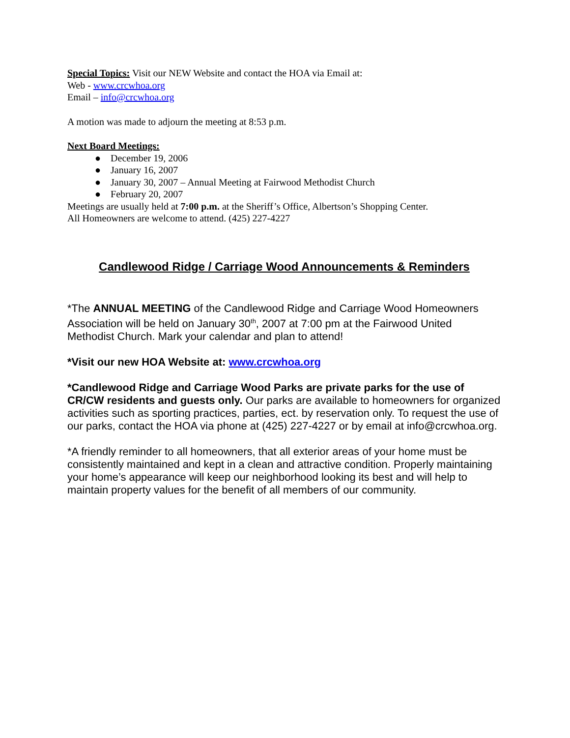Special Topics: Visit our NEW Website and contact the HOA via Email at:
Web - www.crcwhoa.org
Email – info@crcwhoa.org
A motion was made to adjourn the meeting at 8:53 p.m.
Next Board Meetings:
● December 19, 2006
● January 16, 2007
● January 30, 2007 – Annual Meeting at Fairwood Methodist Church
● February 20, 2007
Meetings are usually held at 7:00 p.m. at the Sheriff’s Office, Albertson’s Shopping Center.
All Homeowners are welcome to attend. (425) 227-4227
Candlewood Ridge / Carriage Wood Announcements & Reminders
*The ANNUAL MEETING of the Candlewood Ridge and Carriage Wood Homeowners Association will be held on January 30<sup>th</sup>, 2007 at 7:00 pm at the Fairwood United Methodist Church. Mark your calendar and plan to attend!
*Visit our new HOA Website at: www.crcwhoa.org
*Candlewood Ridge and Carriage Wood Parks are private parks for the use of CR/CW residents and guests only. Our parks are available to homeowners for organized activities such as sporting practices, parties, ect. by reservation only. To request the use of our parks, contact the HOA via phone at (425) 227-4227 or by email at info@crcwhoa.org.
*A friendly reminder to all homeowners, that all exterior areas of your home must be consistently maintained and kept in a clean and attractive condition. Properly maintaining your home’s appearance will keep our neighborhood looking its best and will help to maintain property values for the benefit of all members of our community.